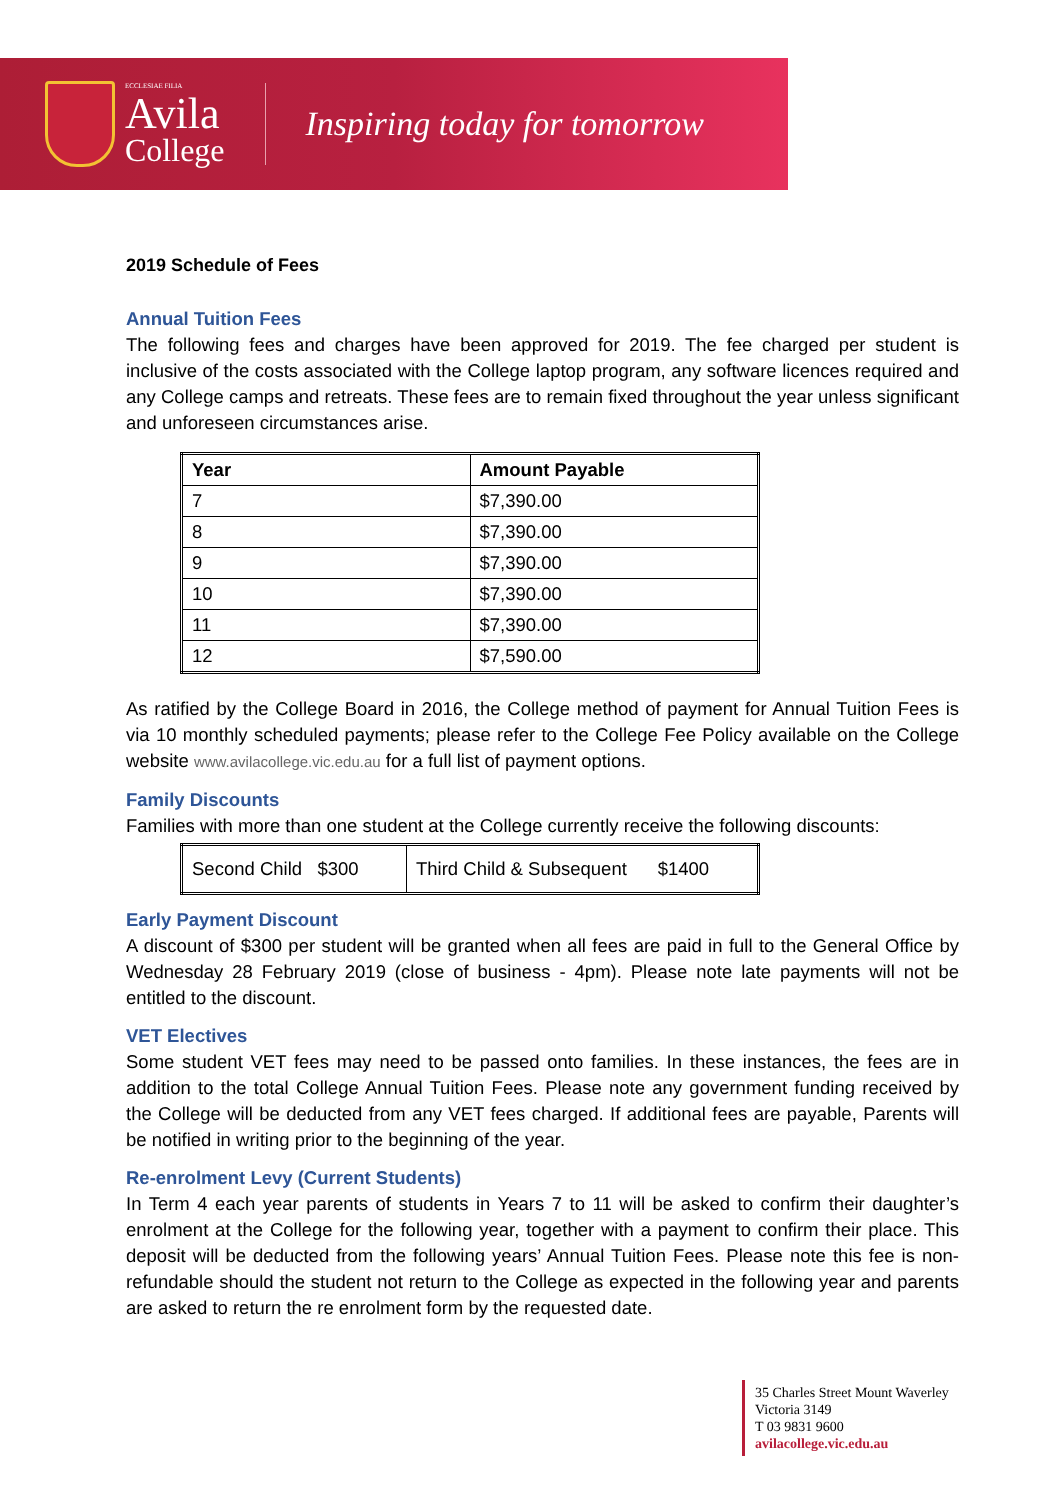ECCLESIAE FILIA
Avila
College
Inspiring today for tomorrow
2019 Schedule of Fees
Annual Tuition Fees
The following fees and charges have been approved for 2019. The fee charged per student is inclusive of the costs associated with the College laptop program, any software licences required and any College camps and retreats. These fees are to remain fixed throughout the year unless significant and unforeseen circumstances arise.
| Year | Amount Payable |
| --- | --- |
| 7 | $7,390.00 |
| 8 | $7,390.00 |
| 9 | $7,390.00 |
| 10 | $7,390.00 |
| 11 | $7,390.00 |
| 12 | $7,590.00 |
As ratified by the College Board in 2016, the College method of payment for Annual Tuition Fees is via 10 monthly scheduled payments; please refer to the College Fee Policy available on the College website www.avilacollege.vic.edu.au for a full list of payment options.
Family Discounts
Families with more than one student at the College currently receive the following discounts:
| Second Child $300 | Third Child & Subsequent $1400 |
Early Payment Discount
A discount of $300 per student will be granted when all fees are paid in full to the General Office by Wednesday 28 February 2019 (close of business - 4pm). Please note late payments will not be entitled to the discount.
VET Electives
Some student VET fees may need to be passed onto families. In these instances, the fees are in addition to the total College Annual Tuition Fees. Please note any government funding received by the College will be deducted from any VET fees charged. If additional fees are payable, Parents will be notified in writing prior to the beginning of the year.
Re-enrolment Levy (Current Students)
In Term 4 each year parents of students in Years 7 to 11 will be asked to confirm their daughter’s enrolment at the College for the following year, together with a payment to confirm their place. This deposit will be deducted from the following years’ Annual Tuition Fees. Please note this fee is non-refundable should the student not return to the College as expected in the following year and parents are asked to return the re enrolment form by the requested date.
35 Charles Street Mount Waverley
Victoria 3149
T 03 9831 9600
avilacollege.vic.edu.au